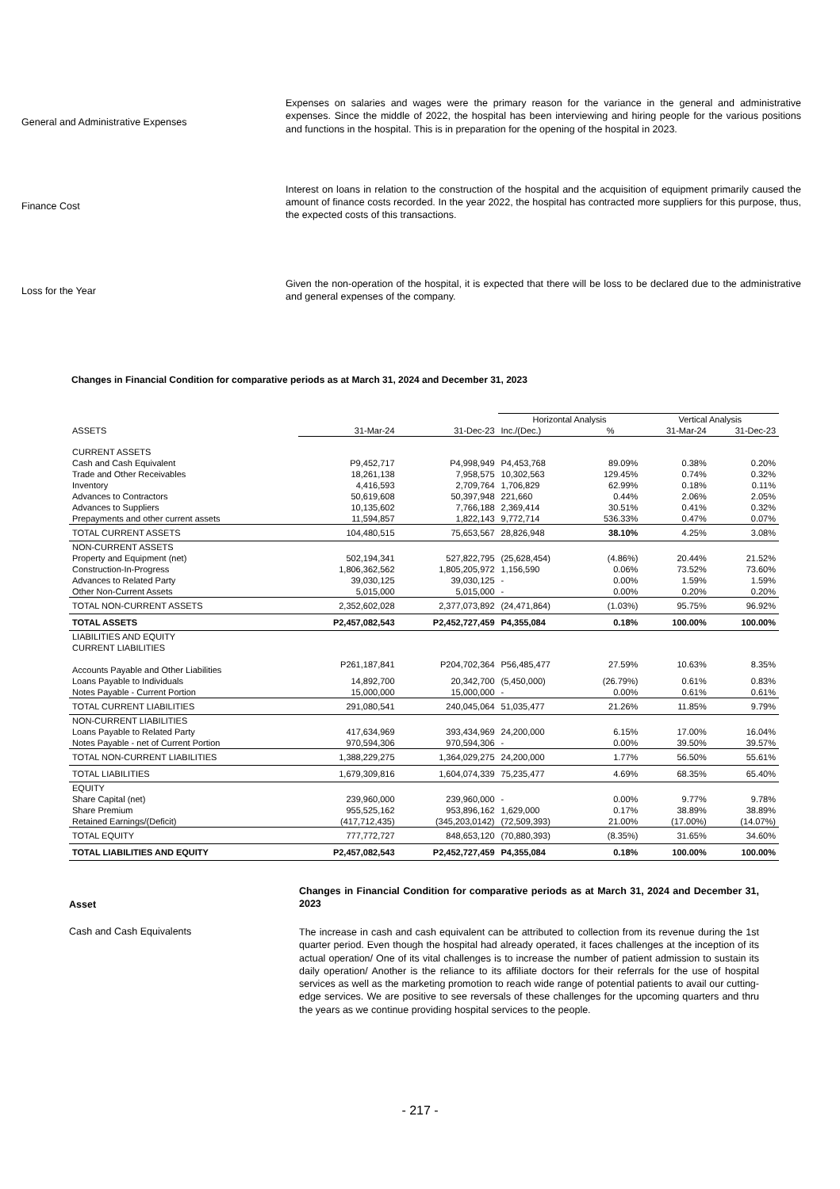General and Administrative Expenses
Expenses on salaries and wages were the primary reason for the variance in the general and administrative expenses. Since the middle of 2022, the hospital has been interviewing and hiring people for the various positions and functions in the hospital. This is in preparation for the opening of the hospital in 2023.
Finance Cost
Interest on loans in relation to the construction of the hospital and the acquisition of equipment primarily caused the amount of finance costs recorded. In the year 2022, the hospital has contracted more suppliers for this purpose, thus, the expected costs of this transactions.
Loss for the Year
Given the non-operation of the hospital, it is expected that there will be loss to be declared due to the administrative and general expenses of the company.
Changes in Financial Condition for comparative periods as at March 31, 2024 and December 31, 2023
| | | | Horizontal Analysis | | Vertical Analysis | |
| ASSETS | 31-Mar-24 | 31-Dec-23 | Inc./(Dec.) | % | 31-Mar-24 | 31-Dec-23 |
| CURRENT ASSETS | | | | | | |
| Cash and Cash Equivalent | P9,452,717 | P4,998,949 | P4,453,768 | 89.09% | 0.38% | 0.20% |
| Trade and Other Receivables | 18,261,138 | 7,958,575 | 10,302,563 | 129.45% | 0.74% | 0.32% |
| Inventory | 4,416,593 | 2,709,764 | 1,706,829 | 62.99% | 0.18% | 0.11% |
| Advances to Contractors | 50,619,608 | 50,397,948 | 221,660 | 0.44% | 2.06% | 2.05% |
| Advances to Suppliers | 10,135,602 | 7,766,188 | 2,369,414 | 30.51% | 0.41% | 0.32% |
| Prepayments and other current assets | 11,594,857 | 1,822,143 | 9,772,714 | 536.33% | 0.47% | 0.07% |
| TOTAL CURRENT ASSETS | 104,480,515 | 75,653,567 | 28,826,948 | 38.10% | 4.25% | 3.08% |
| NON-CURRENT ASSETS | | | | | | |
| Property and Equipment (net) | 502,194,341 | 527,822,795 | (25,628,454) | (4.86%) | 20.44% | 21.52% |
| Construction-In-Progress | 1,806,362,562 | 1,805,205,972 | 1,156,590 | 0.06% | 73.52% | 73.60% |
| Advances to Related Party | 39,030,125 | 39,030,125 | - | 0.00% | 1.59% | 1.59% |
| Other Non-Current Assets | 5,015,000 | 5,015,000 | - | 0.00% | 0.20% | 0.20% |
| TOTAL NON-CURRENT ASSETS | 2,352,602,028 | 2,377,073,892 | (24,471,864) | (1.03%) | 95.75% | 96.92% |
| TOTAL ASSETS | P2,457,082,543 | P2,452,727,459 | P4,355,084 | 0.18% | 100.00% | 100.00% |
| LIABILITIES AND EQUITY | | | | | | |
| CURRENT LIABILITIES | | | | | | |
| Accounts Payable and Other Liabilities | P261,187,841 | P204,702,364 | P56,485,477 | 27.59% | 10.63% | 8.35% |
| Loans Payable to Individuals | 14,892,700 | 20,342,700 | (5,450,000) | (26.79%) | 0.61% | 0.83% |
| Notes Payable - Current Portion | 15,000,000 | 15,000,000 | - | 0.00% | 0.61% | 0.61% |
| TOTAL CURRENT LIABILITIES | 291,080,541 | 240,045,064 | 51,035,477 | 21.26% | 11.85% | 9.79% |
| NON-CURRENT LIABILITIES | | | | | | |
| Loans Payable to Related Party | 417,634,969 | 393,434,969 | 24,200,000 | 6.15% | 17.00% | 16.04% |
| Notes Payable - net of Current Portion | 970,594,306 | 970,594,306 | - | 0.00% | 39.50% | 39.57% |
| TOTAL NON-CURRENT LIABILITIES | 1,388,229,275 | 1,364,029,275 | 24,200,000 | 1.77% | 56.50% | 55.61% |
| TOTAL LIABILITIES | 1,679,309,816 | 1,604,074,339 | 75,235,477 | 4.69% | 68.35% | 65.40% |
| EQUITY | | | | | | |
| Share Capital (net) | 239,960,000 | 239,960,000 | - | 0.00% | 9.77% | 9.78% |
| Share Premium | 955,525,162 | 953,896,162 | 1,629,000 | 0.17% | 38.89% | 38.89% |
| Retained Earnings/(Deficit) | (417,712,435) | (345,203,0142) | (72,509,393) | 21.00% | (17.00%) | (14.07%) |
| TOTAL EQUITY | 777,772,727 | 848,653,120 | (70,880,393) | (8.35%) | 31.65% | 34.60% |
| TOTAL LIABILITIES AND EQUITY | P2,457,082,543 | P2,452,727,459 | P4,355,084 | 0.18% | 100.00% | 100.00% |
Asset
Changes in Financial Condition for comparative periods as at March 31, 2024 and December 31, 2023
Cash and Cash Equivalents
The increase in cash and cash equivalent can be attributed to collection from its revenue during the 1st quarter period. Even though the hospital had already operated, it faces challenges at the inception of its actual operation/ One of its vital challenges is to increase the number of patient admission to sustain its daily operation/ Another is the reliance to its affiliate doctors for their referrals for the use of hospital services as well as the marketing promotion to reach wide range of potential patients to avail our cutting-edge services. We are positive to see reversals of these challenges for the upcoming quarters and thru the years as we continue providing hospital services to the people.
- 217 -